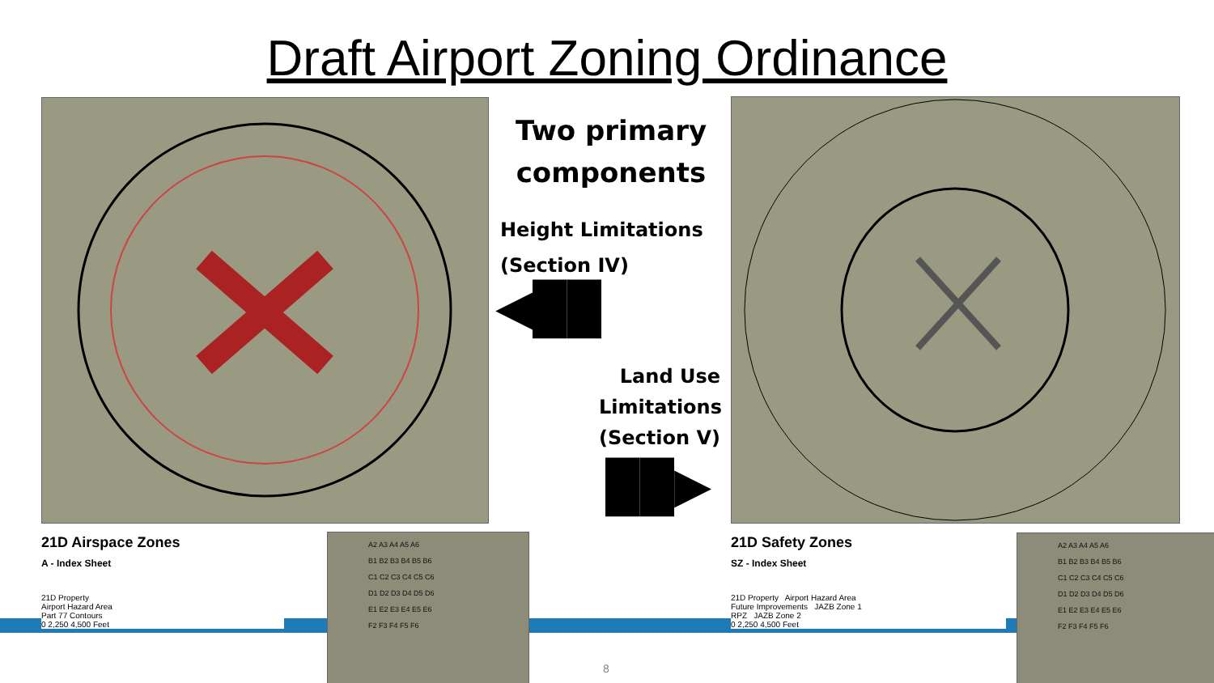Draft Airport Zoning Ordinance
Two primary components
Height Limitations
(Section IV)
◀██
Land Use Limitations
(Section V)
██▶
21D Airspace Zones
A - Index Sheet
21D Property
Airport Hazard Area
Part 77 Contours
0 2,250 4,500 Feet
21D Safety Zones
SZ - Index Sheet
21D Property Airport Hazard Area
Future Improvements JAZB Zone 1
RPZ JAZB Zone 2
0 2,250 4,500 Feet
A2 A3 A4 A5 A6
B1 B2 B3 B4 B5 B6
C1 C2 C3 C4 C5 C6
D1 D2 D3 D4 D5 D6
E1 E2 E3 E4 E5 E6
F2 F3 F4 F5 F6
A2 A3 A4 A5 A6
B1 B2 B3 B4 B5 B6
C1 C2 C3 C4 C5 C6
D1 D2 D3 D4 D5 D6
E1 E2 E3 E4 E5 E6
F2 F3 F4 F5 F6
8